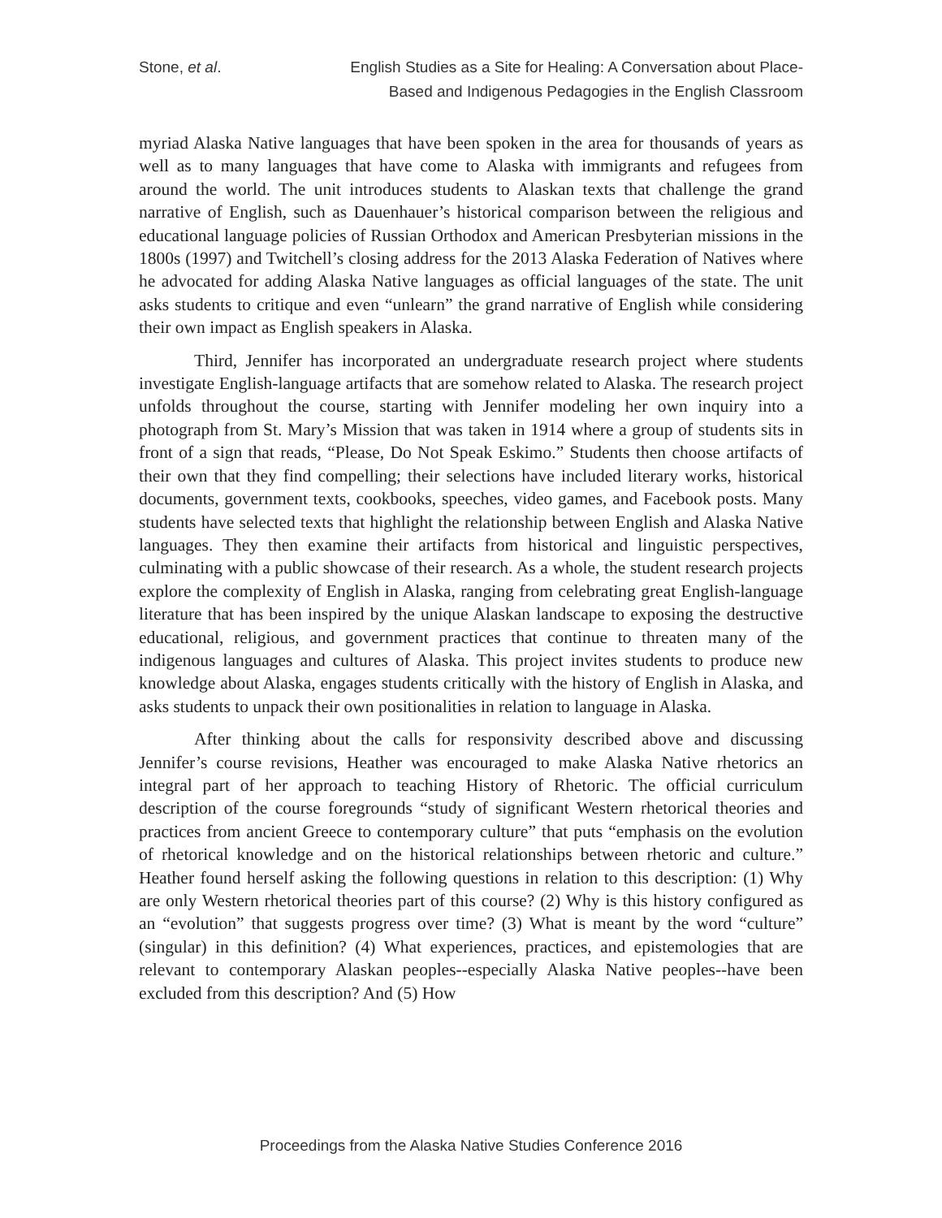Stone, et al. English Studies as a Site for Healing: A Conversation about Place-
Based and Indigenous Pedagogies in the English Classroom
myriad Alaska Native languages that have been spoken in the area for thousands of years as well as to many languages that have come to Alaska with immigrants and refugees from around the world. The unit introduces students to Alaskan texts that challenge the grand narrative of English, such as Dauenhauer’s historical comparison between the religious and educational language policies of Russian Orthodox and American Presbyterian missions in the 1800s (1997) and Twitchell’s closing address for the 2013 Alaska Federation of Natives where he advocated for adding Alaska Native languages as official languages of the state. The unit asks students to critique and even “unlearn” the grand narrative of English while considering their own impact as English speakers in Alaska.
Third, Jennifer has incorporated an undergraduate research project where students investigate English-language artifacts that are somehow related to Alaska. The research project unfolds throughout the course, starting with Jennifer modeling her own inquiry into a photograph from St. Mary’s Mission that was taken in 1914 where a group of students sits in front of a sign that reads, “Please, Do Not Speak Eskimo.” Students then choose artifacts of their own that they find compelling; their selections have included literary works, historical documents, government texts, cookbooks, speeches, video games, and Facebook posts. Many students have selected texts that highlight the relationship between English and Alaska Native languages. They then examine their artifacts from historical and linguistic perspectives, culminating with a public showcase of their research. As a whole, the student research projects explore the complexity of English in Alaska, ranging from celebrating great English-language literature that has been inspired by the unique Alaskan landscape to exposing the destructive educational, religious, and government practices that continue to threaten many of the indigenous languages and cultures of Alaska. This project invites students to produce new knowledge about Alaska, engages students critically with the history of English in Alaska, and asks students to unpack their own positionalities in relation to language in Alaska.
After thinking about the calls for responsivity described above and discussing Jennifer’s course revisions, Heather was encouraged to make Alaska Native rhetorics an integral part of her approach to teaching History of Rhetoric. The official curriculum description of the course foregrounds “study of significant Western rhetorical theories and practices from ancient Greece to contemporary culture” that puts “emphasis on the evolution of rhetorical knowledge and on the historical relationships between rhetoric and culture.” Heather found herself asking the following questions in relation to this description: (1) Why are only Western rhetorical theories part of this course? (2) Why is this history configured as an “evolution” that suggests progress over time? (3) What is meant by the word “culture” (singular) in this definition? (4) What experiences, practices, and epistemologies that are relevant to contemporary Alaskan peoples--especially Alaska Native peoples--have been excluded from this description? And (5) How
Proceedings from the Alaska Native Studies Conference 2016